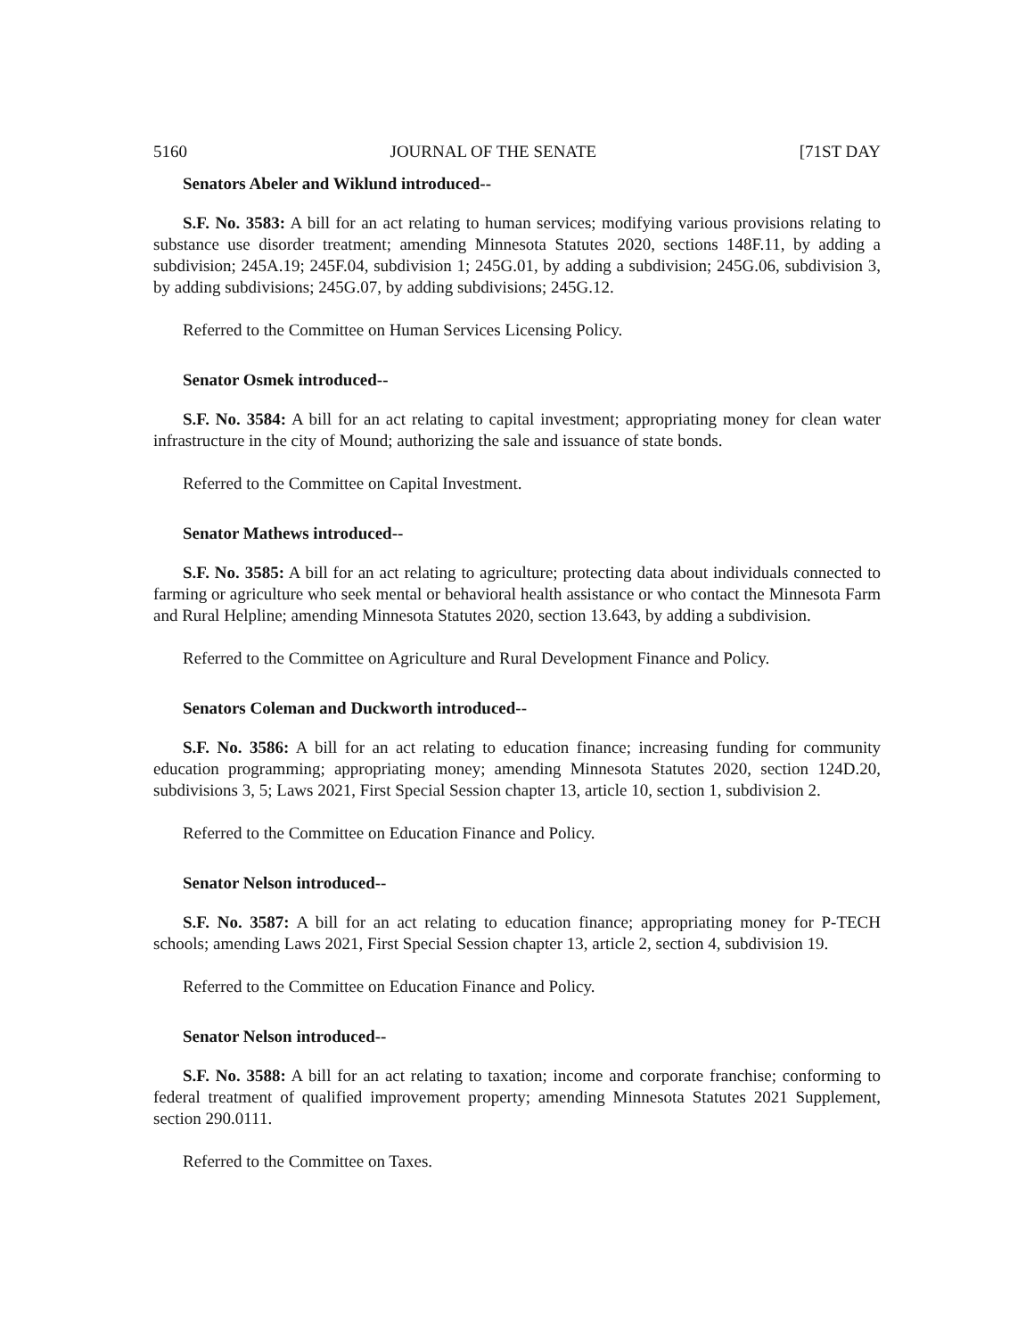5160 JOURNAL OF THE SENATE [71ST DAY
Senators Abeler and Wiklund introduced--
S.F. No. 3583: A bill for an act relating to human services; modifying various provisions relating to substance use disorder treatment; amending Minnesota Statutes 2020, sections 148F.11, by adding a subdivision; 245A.19; 245F.04, subdivision 1; 245G.01, by adding a subdivision; 245G.06, subdivision 3, by adding subdivisions; 245G.07, by adding subdivisions; 245G.12.
Referred to the Committee on Human Services Licensing Policy.
Senator Osmek introduced--
S.F. No. 3584: A bill for an act relating to capital investment; appropriating money for clean water infrastructure in the city of Mound; authorizing the sale and issuance of state bonds.
Referred to the Committee on Capital Investment.
Senator Mathews introduced--
S.F. No. 3585: A bill for an act relating to agriculture; protecting data about individuals connected to farming or agriculture who seek mental or behavioral health assistance or who contact the Minnesota Farm and Rural Helpline; amending Minnesota Statutes 2020, section 13.643, by adding a subdivision.
Referred to the Committee on Agriculture and Rural Development Finance and Policy.
Senators Coleman and Duckworth introduced--
S.F. No. 3586: A bill for an act relating to education finance; increasing funding for community education programming; appropriating money; amending Minnesota Statutes 2020, section 124D.20, subdivisions 3, 5; Laws 2021, First Special Session chapter 13, article 10, section 1, subdivision 2.
Referred to the Committee on Education Finance and Policy.
Senator Nelson introduced--
S.F. No. 3587: A bill for an act relating to education finance; appropriating money for P-TECH schools; amending Laws 2021, First Special Session chapter 13, article 2, section 4, subdivision 19.
Referred to the Committee on Education Finance and Policy.
Senator Nelson introduced--
S.F. No. 3588: A bill for an act relating to taxation; income and corporate franchise; conforming to federal treatment of qualified improvement property; amending Minnesota Statutes 2021 Supplement, section 290.0111.
Referred to the Committee on Taxes.